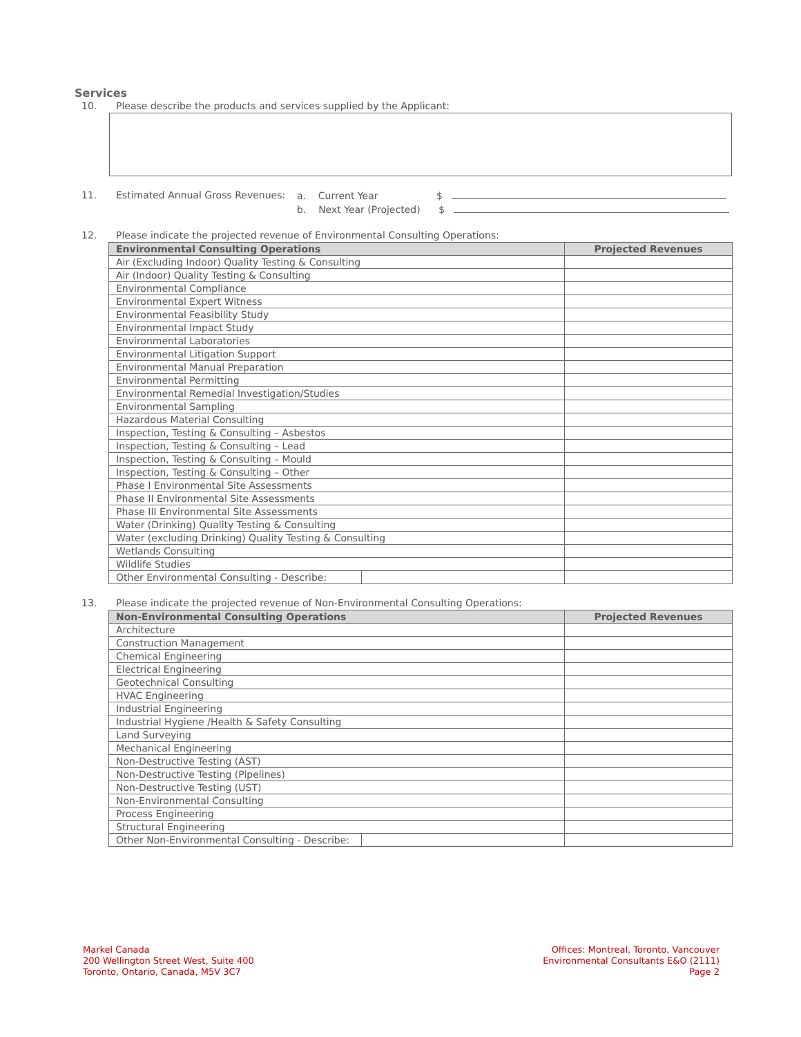Services
10. Please describe the products and services supplied by the Applicant:
11. Estimated Annual Gross Revenues:
a. Current Year $
b. Next Year (Projected) $
12. Please indicate the projected revenue of Environmental Consulting Operations:
| Environmental Consulting Operations | | Projected Revenues |
| --- | --- | --- |
| Air (Excluding Indoor) Quality Testing & Consulting | | |
| Air (Indoor) Quality Testing & Consulting | | |
| Environmental Compliance | | |
| Environmental Expert Witness | | |
| Environmental Feasibility Study | | |
| Environmental Impact Study | | |
| Environmental Laboratories | | |
| Environmental Litigation Support | | |
| Environmental Manual Preparation | | |
| Environmental Permitting | | |
| Environmental Remedial Investigation/Studies | | |
| Environmental Sampling | | |
| Hazardous Material Consulting | | |
| Inspection, Testing & Consulting – Asbestos | | |
| Inspection, Testing & Consulting – Lead | | |
| Inspection, Testing & Consulting – Mould | | |
| Inspection, Testing & Consulting – Other | | |
| Phase I Environmental Site Assessments | | |
| Phase II Environmental Site Assessments | | |
| Phase III Environmental Site Assessments | | |
| Water (Drinking) Quality Testing & Consulting | | |
| Water (excluding Drinking) Quality Testing & Consulting | | |
| Wetlands Consulting | | |
| Wildlife Studies | | |
| Other Environmental Consulting - Describe: | | |
13. Please indicate the projected revenue of Non-Environmental Consulting Operations:
| Non-Environmental Consulting Operations | | Projected Revenues |
| --- | --- | --- |
| Architecture | | |
| Construction Management | | |
| Chemical Engineering | | |
| Electrical Engineering | | |
| Geotechnical Consulting | | |
| HVAC Engineering | | |
| Industrial Engineering | | |
| Industrial Hygiene /Health & Safety Consulting | | |
| Land Surveying | | |
| Mechanical Engineering | | |
| Non-Destructive Testing (AST) | | |
| Non-Destructive Testing (Pipelines) | | |
| Non-Destructive Testing (UST) | | |
| Non-Environmental Consulting | | |
| Process Engineering | | |
| Structural Engineering | | |
| Other Non-Environmental Consulting - Describe: | | |
Markel Canada
200 Wellington Street West, Suite 400
Toronto, Ontario, Canada, M5V 3C7
Offices: Montreal, Toronto, Vancouver
Environmental Consultants E&O (2111)
Page 2